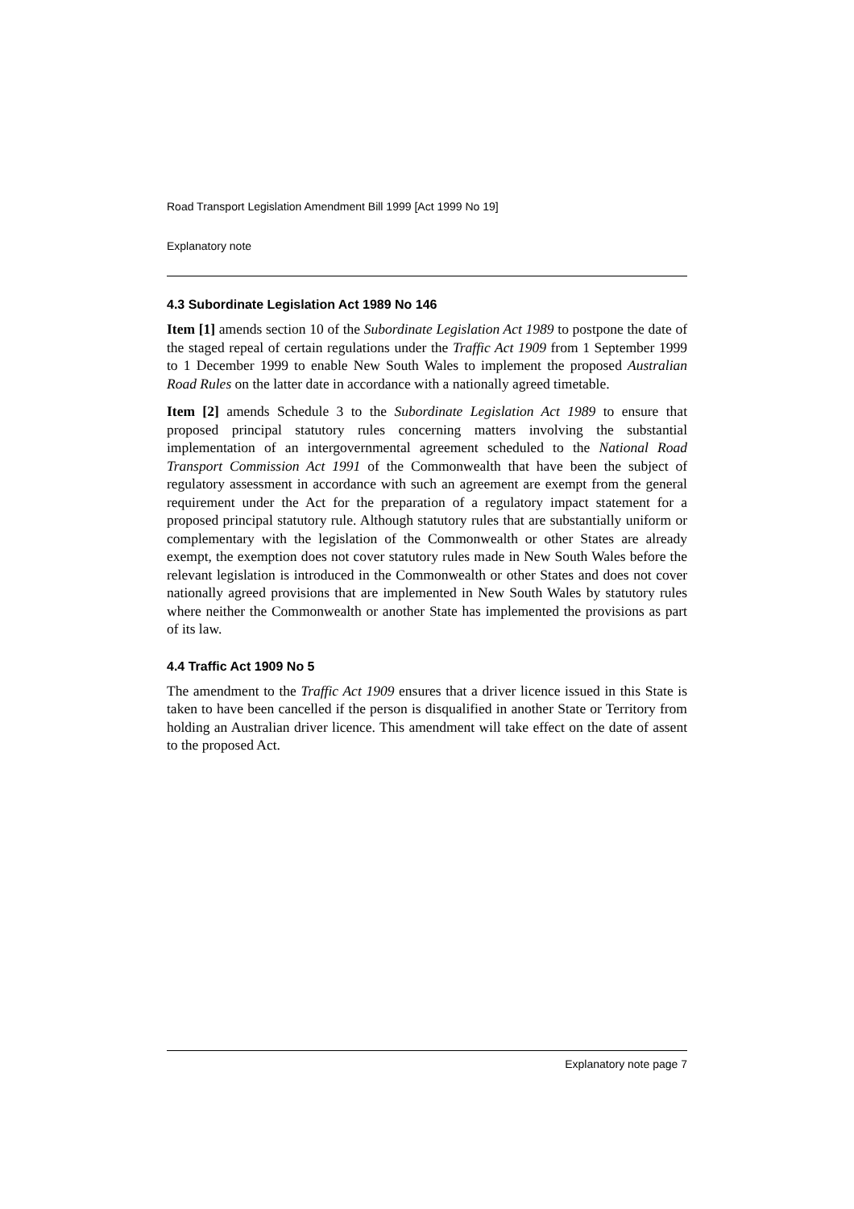Road Transport Legislation Amendment Bill 1999 [Act 1999 No 19]
Explanatory note
4.3 Subordinate Legislation Act 1989 No 146
Item [1] amends section 10 of the Subordinate Legislation Act 1989 to postpone the date of the staged repeal of certain regulations under the Traffic Act 1909 from 1 September 1999 to 1 December 1999 to enable New South Wales to implement the proposed Australian Road Rules on the latter date in accordance with a nationally agreed timetable.
Item [2] amends Schedule 3 to the Subordinate Legislation Act 1989 to ensure that proposed principal statutory rules concerning matters involving the substantial implementation of an intergovernmental agreement scheduled to the National Road Transport Commission Act 1991 of the Commonwealth that have been the subject of regulatory assessment in accordance with such an agreement are exempt from the general requirement under the Act for the preparation of a regulatory impact statement for a proposed principal statutory rule. Although statutory rules that are substantially uniform or complementary with the legislation of the Commonwealth or other States are already exempt, the exemption does not cover statutory rules made in New South Wales before the relevant legislation is introduced in the Commonwealth or other States and does not cover nationally agreed provisions that are implemented in New South Wales by statutory rules where neither the Commonwealth or another State has implemented the provisions as part of its law.
4.4 Traffic Act 1909 No 5
The amendment to the Traffic Act 1909 ensures that a driver licence issued in this State is taken to have been cancelled if the person is disqualified in another State or Territory from holding an Australian driver licence. This amendment will take effect on the date of assent to the proposed Act.
Explanatory note page 7